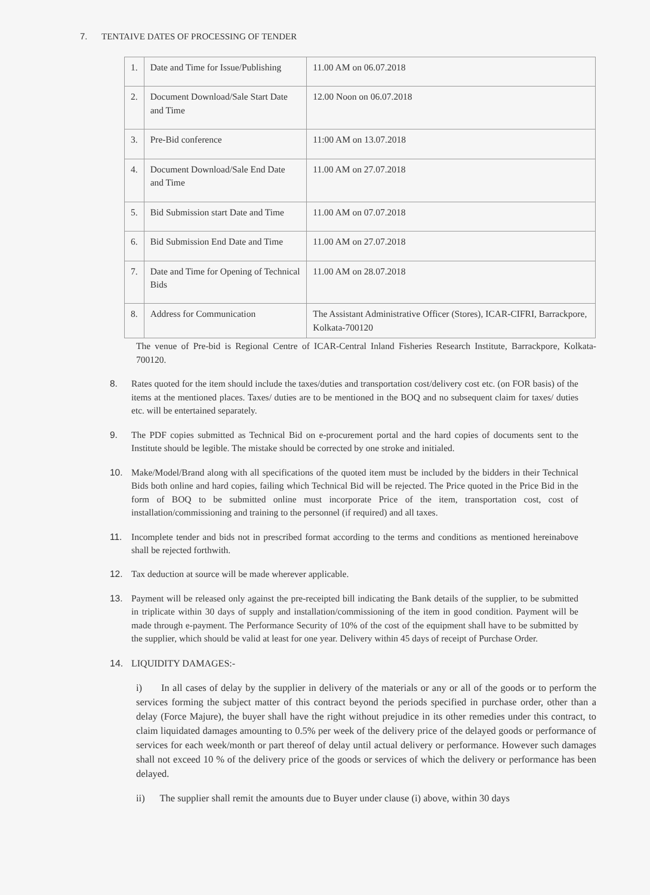7. TENTAIVE DATES OF PROCESSING OF TENDER
| 1. | Date and Time for Issue/Publishing | 11.00 AM on 06.07.2018 |
| 2. | Document Download/Sale Start Date and Time | 12.00 Noon on 06.07.2018 |
| 3. | Pre-Bid conference | 11:00 AM on 13.07.2018 |
| 4. | Document Download/Sale End Date and Time | 11.00 AM on 27.07.2018 |
| 5. | Bid Submission start Date and Time | 11.00 AM on 07.07.2018 |
| 6. | Bid Submission End Date and Time | 11.00 AM on 27.07.2018 |
| 7. | Date and Time for Opening of Technical Bids | 11.00 AM on 28.07.2018 |
| 8. | Address for Communication | The Assistant Administrative Officer (Stores), ICAR-CIFRI, Barrackpore, Kolkata-700120 |
The venue of Pre-bid is Regional Centre of ICAR-Central Inland Fisheries Research Institute, Barrackpore, Kolkata-700120.
8. Rates quoted for the item should include the taxes/duties and transportation cost/delivery cost etc. (on FOR basis) of the items at the mentioned places. Taxes/ duties are to be mentioned in the BOQ and no subsequent claim for taxes/ duties etc. will be entertained separately.
9. The PDF copies submitted as Technical Bid on e-procurement portal and the hard copies of documents sent to the Institute should be legible. The mistake should be corrected by one stroke and initialed.
10. Make/Model/Brand along with all specifications of the quoted item must be included by the bidders in their Technical Bids both online and hard copies, failing which Technical Bid will be rejected. The Price quoted in the Price Bid in the form of BOQ to be submitted online must incorporate Price of the item, transportation cost, cost of installation/commissioning and training to the personnel (if required) and all taxes.
11. Incomplete tender and bids not in prescribed format according to the terms and conditions as mentioned hereinabove shall be rejected forthwith.
12. Tax deduction at source will be made wherever applicable.
13. Payment will be released only against the pre-receipted bill indicating the Bank details of the supplier, to be submitted in triplicate within 30 days of supply and installation/commissioning of the item in good condition. Payment will be made through e-payment. The Performance Security of 10% of the cost of the equipment shall have to be submitted by the supplier, which should be valid at least for one year. Delivery within 45 days of receipt of Purchase Order.
14. LIQUIDITY DAMAGES:-
i) In all cases of delay by the supplier in delivery of the materials or any or all of the goods or to perform the services forming the subject matter of this contract beyond the periods specified in purchase order, other than a delay (Force Majure), the buyer shall have the right without prejudice in its other remedies under this contract, to claim liquidated damages amounting to 0.5% per week of the delivery price of the delayed goods or performance of services for each week/month or part thereof of delay until actual delivery or performance. However such damages shall not exceed 10 % of the delivery price of the goods or services of which the delivery or performance has been delayed.
ii) The supplier shall remit the amounts due to Buyer under clause (i) above, within 30 days